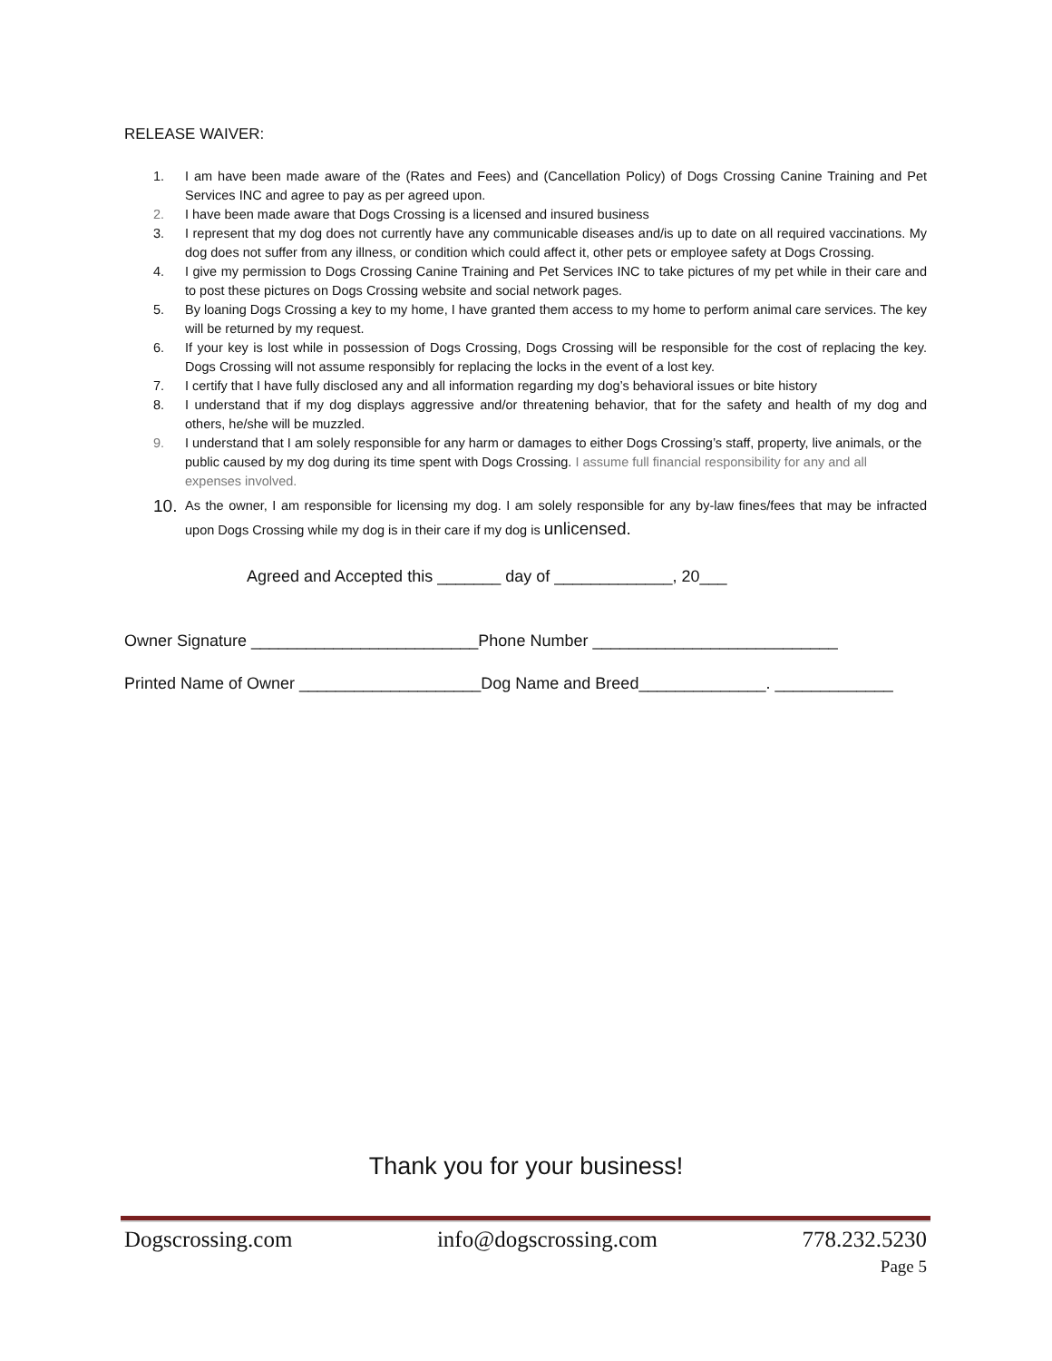RELEASE WAIVER:
1. I am have been made aware of the (Rates and Fees) and (Cancellation Policy) of Dogs Crossing Canine Training and Pet Services INC and agree to pay as per agreed upon.
2. I have been made aware that Dogs Crossing is a licensed and insured business
3. I represent that my dog does not currently have any communicable diseases and/is up to date on all required vaccinations. My dog does not suffer from any illness, or condition which could affect it, other pets or employee safety at Dogs Crossing.
4. I give my permission to Dogs Crossing Canine Training and Pet Services INC to take pictures of my pet while in their care and to post these pictures on Dogs Crossing website and social network pages.
5. By loaning Dogs Crossing a key to my home, I have granted them access to my home to perform animal care services. The key will be returned by my request.
6. If your key is lost while in possession of Dogs Crossing, Dogs Crossing will be responsible for the cost of replacing the key. Dogs Crossing will not assume responsibly for replacing the locks in the event of a lost key.
7. I certify that I have fully disclosed any and all information regarding my dog’s behavioral issues or bite history
8. I understand that if my dog displays aggressive and/or threatening behavior, that for the safety and health of my dog and others, he/she will be muzzled.
9. I understand that I am solely responsible for any harm or damages to either Dogs Crossing’s staff, property, live animals, or the public caused by my dog during its time spent with Dogs Crossing. I assume full financial responsibility for any and all expenses involved.
10. As the owner, I am responsible for licensing my dog. I am solely responsible for any by-law fines/fees that may be infracted upon Dogs Crossing while my dog is in their care if my dog is unlicensed.
Agreed and Accepted this _______ day of _____________, 20___
Owner Signature _________________________Phone Number ___________________________
Printed Name of Owner ____________________Dog Name and Breed______________. _____________
Thank you for your business!
Dogscrossing.com info@dogscrossing.com 778.232.5230
Page 5